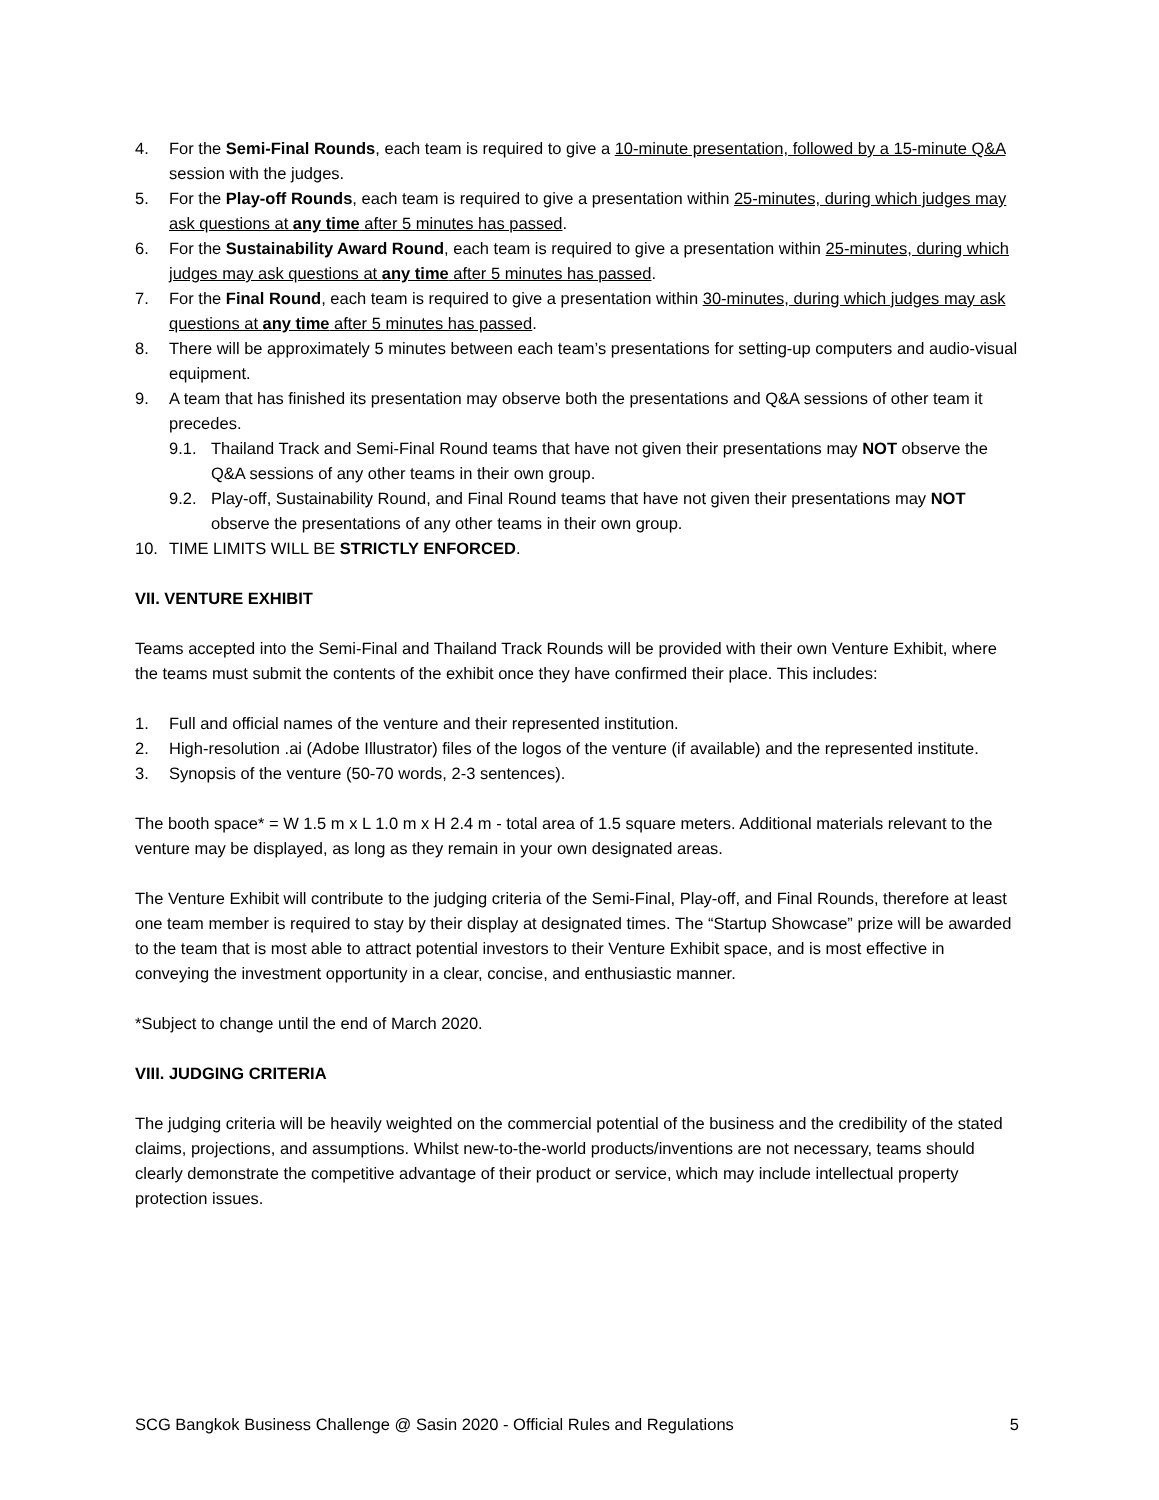4. For the Semi-Final Rounds, each team is required to give a 10-minute presentation, followed by a 15-minute Q&A session with the judges.
5. For the Play-off Rounds, each team is required to give a presentation within 25-minutes, during which judges may ask questions at any time after 5 minutes has passed.
6. For the Sustainability Award Round, each team is required to give a presentation within 25-minutes, during which judges may ask questions at any time after 5 minutes has passed.
7. For the Final Round, each team is required to give a presentation within 30-minutes, during which judges may ask questions at any time after 5 minutes has passed.
8. There will be approximately 5 minutes between each team’s presentations for setting-up computers and audio-visual equipment.
9. A team that has finished its presentation may observe both the presentations and Q&A sessions of other team it precedes.
9.1. Thailand Track and Semi-Final Round teams that have not given their presentations may NOT observe the Q&A sessions of any other teams in their own group.
9.2. Play-off, Sustainability Round, and Final Round teams that have not given their presentations may NOT observe the presentations of any other teams in their own group.
10. TIME LIMITS WILL BE STRICTLY ENFORCED.
VII. VENTURE EXHIBIT
Teams accepted into the Semi-Final and Thailand Track Rounds will be provided with their own Venture Exhibit, where the teams must submit the contents of the exhibit once they have confirmed their place. This includes:
1. Full and official names of the venture and their represented institution.
2. High-resolution .ai (Adobe Illustrator) files of the logos of the venture (if available) and the represented institute.
3. Synopsis of the venture (50-70 words, 2-3 sentences).
The booth space* = W 1.5 m x L 1.0 m x H 2.4 m - total area of 1.5 square meters. Additional materials relevant to the venture may be displayed, as long as they remain in your own designated areas.
The Venture Exhibit will contribute to the judging criteria of the Semi-Final, Play-off, and Final Rounds, therefore at least one team member is required to stay by their display at designated times. The “Startup Showcase” prize will be awarded to the team that is most able to attract potential investors to their Venture Exhibit space, and is most effective in conveying the investment opportunity in a clear, concise, and enthusiastic manner.
*Subject to change until the end of March 2020.
VIII. JUDGING CRITERIA
The judging criteria will be heavily weighted on the commercial potential of the business and the credibility of the stated claims, projections, and assumptions. Whilst new-to-the-world products/inventions are not necessary, teams should clearly demonstrate the competitive advantage of their product or service, which may include intellectual property protection issues.
SCG Bangkok Business Challenge @ Sasin 2020 - Official Rules and Regulations 5